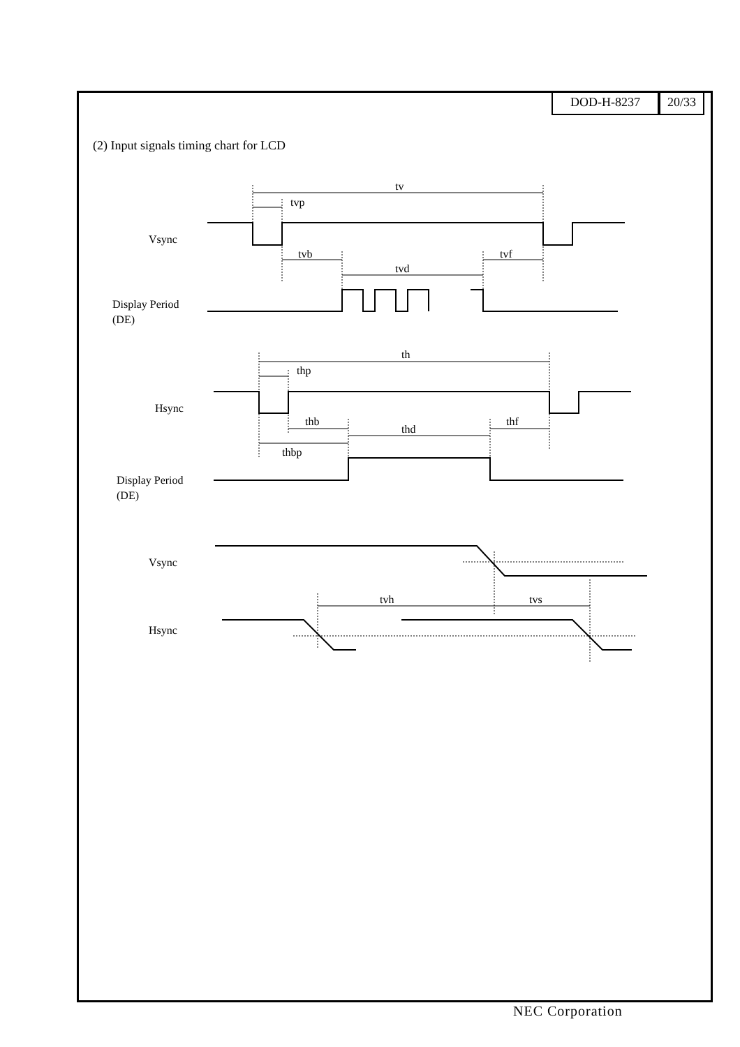DOD-H-8237 20/33
(2) Input signals timing chart for LCD
tv
tvp
Vsync
tvb
tvd
tvf
Display Period
(DE)
th
thp
Hsync
thb
thd
thf
thbp
Display Period
(DE)
Vsync
tvh
tvs
Hsync
NEC Corporation